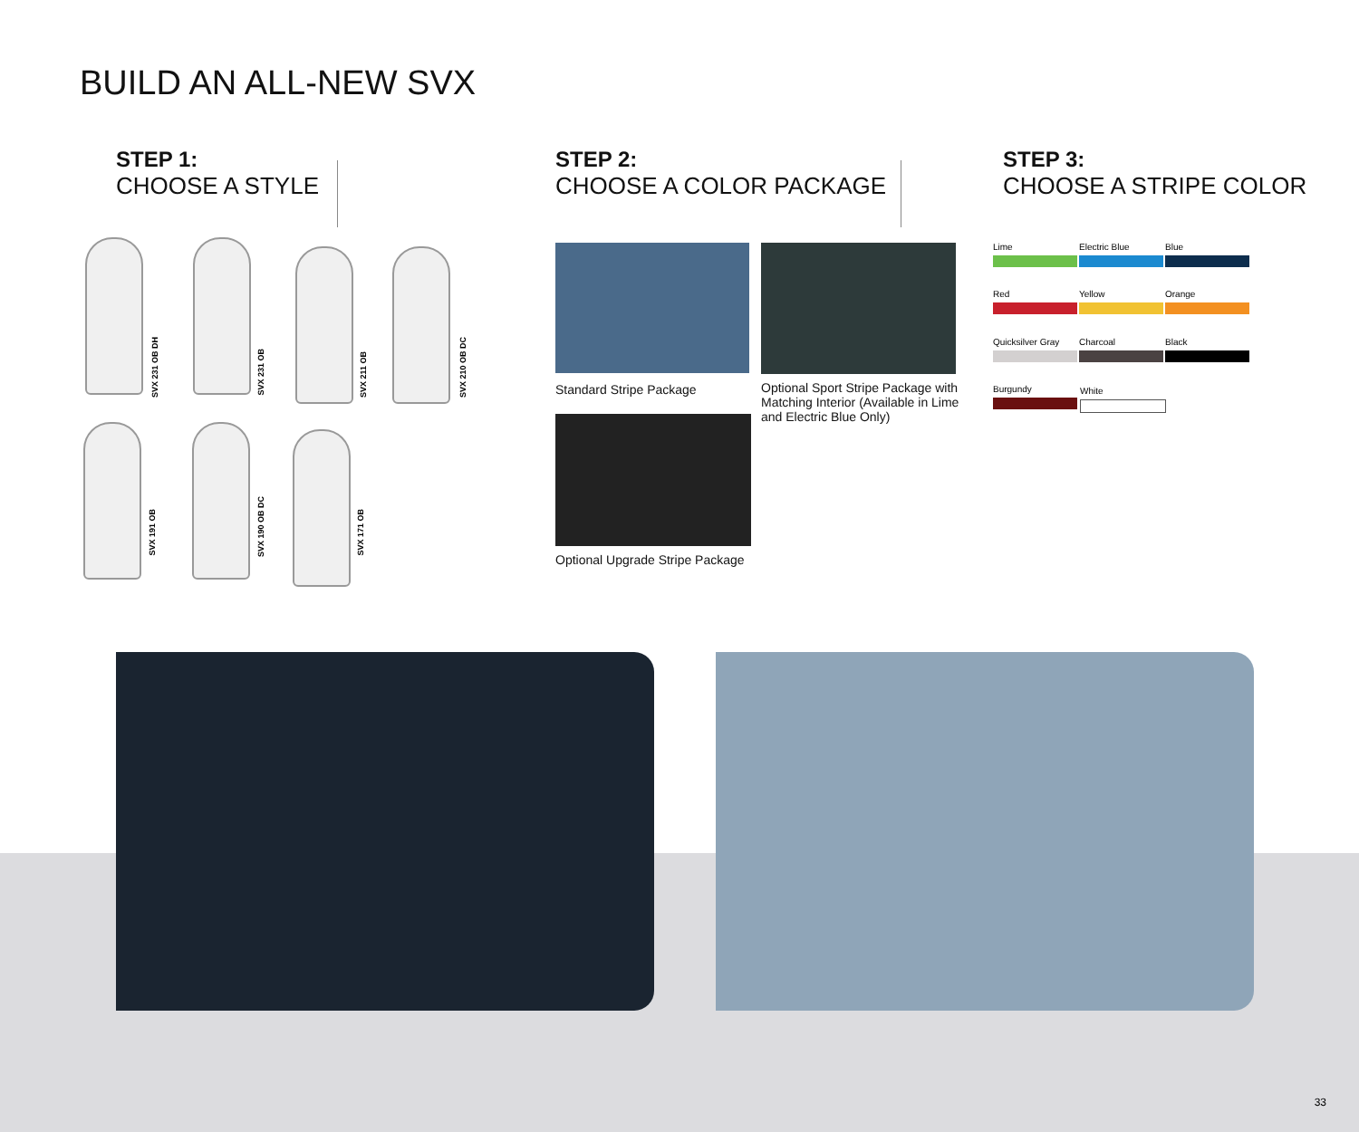BUILD AN ALL-NEW SVX
STEP 1:
CHOOSE A STYLE
STEP 2:
CHOOSE A COLOR PACKAGE
STEP 3:
CHOOSE A STRIPE COLOR
SVX 231 OB DH
SVX 231 OB
SVX 211 OB
SVX 210 OB DC
SVX 191 OB
SVX 190 OB DC
SVX 171 OB
Standard Stripe Package
Optional Sport Stripe Package with Matching Interior (Available in Lime and Electric Blue Only)
Optional Upgrade Stripe Package
Lime Electric Blue Blue
Red Yellow Orange
Quicksilver Gray Charcoal Black
Burgundy White
33